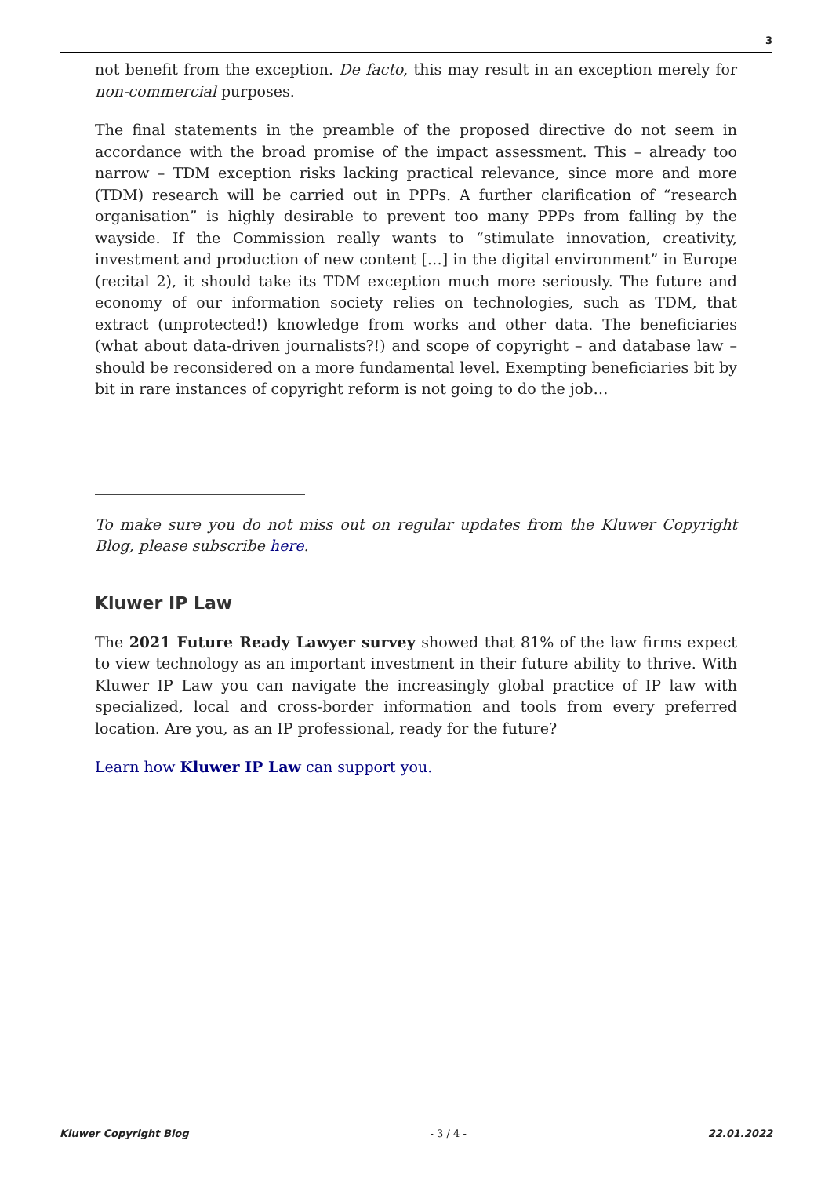3
not benefit from the exception. De facto, this may result in an exception merely for non-commercial purposes.
The final statements in the preamble of the proposed directive do not seem in accordance with the broad promise of the impact assessment. This – already too narrow – TDM exception risks lacking practical relevance, since more and more (TDM) research will be carried out in PPPs. A further clarification of “research organisation” is highly desirable to prevent too many PPPs from falling by the wayside. If the Commission really wants to “stimulate innovation, creativity, investment and production of new content […] in the digital environment” in Europe (recital 2), it should take its TDM exception much more seriously. The future and economy of our information society relies on technologies, such as TDM, that extract (unprotected!) knowledge from works and other data. The beneficiaries (what about data-driven journalists?!) and scope of copyright – and database law – should be reconsidered on a more fundamental level. Exempting beneficiaries bit by bit in rare instances of copyright reform is not going to do the job…
To make sure you do not miss out on regular updates from the Kluwer Copyright Blog, please subscribe here.
Kluwer IP Law
The 2021 Future Ready Lawyer survey showed that 81% of the law firms expect to view technology as an important investment in their future ability to thrive. With Kluwer IP Law you can navigate the increasingly global practice of IP law with specialized, local and cross-border information and tools from every preferred location. Are you, as an IP professional, ready for the future?
Learn how Kluwer IP Law can support you.
Kluwer Copyright Blog - 3 / 4 - 22.01.2022